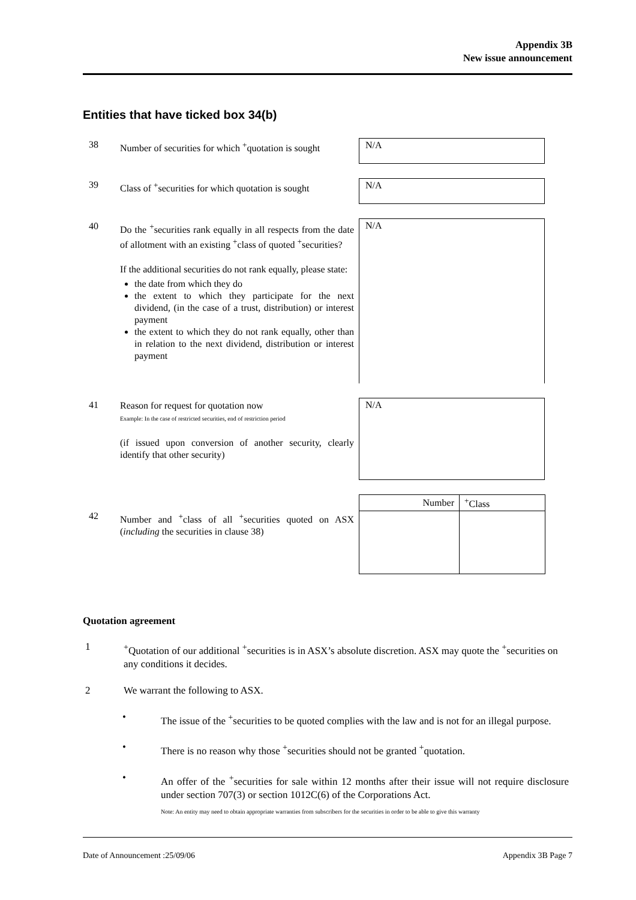Appendix 3B
New issue announcement
Entities that have ticked box 34(b)
38
Number of securities for which <sup>+</sup>quotation is sought
N/A
39
Class of <sup>+</sup>securities for which quotation is sought
N/A
40
Do the <sup>+</sup>securities rank equally in all respects from the date of allotment with an existing <sup>+</sup>class of quoted <sup>+</sup>securities?
If the additional securities do not rank equally, please state:
the date from which they do
the extent to which they participate for the next dividend, (in the case of a trust, distribution) or interest payment
the extent to which they do not rank equally, other than in relation to the next dividend, distribution or interest payment
N/A
41
Reason for request for quotation now
Example: In the case of restricted securities, end of restriction period
(if issued upon conversion of another security, clearly identify that other security)
N/A
42
Number and <sup>+</sup>class of all <sup>+</sup>securities quoted on ASX (including the securities in clause 38)
| Number | <sup>+</sup>Class |
Quotation agreement
1 <sup>+</sup>Quotation of our additional <sup>+</sup>securities is in ASX’s absolute discretion. ASX may quote the <sup>+</sup>securities on any conditions it decides.
2 We warrant the following to ASX.
• The issue of the <sup>+</sup>securities to be quoted complies with the law and is not for an illegal purpose.
• There is no reason why those <sup>+</sup>securities should not be granted <sup>+</sup>quotation.
• An offer of the <sup>+</sup>securities for sale within 12 months after their issue will not require disclosure under section 707(3) or section 1012C(6) of the Corporations Act.
Note: An entity may need to obtain appropriate warranties from subscribers for the securities in order to be able to give this warranty
Date of Announcement :25/09/06 Appendix 3B Page 7